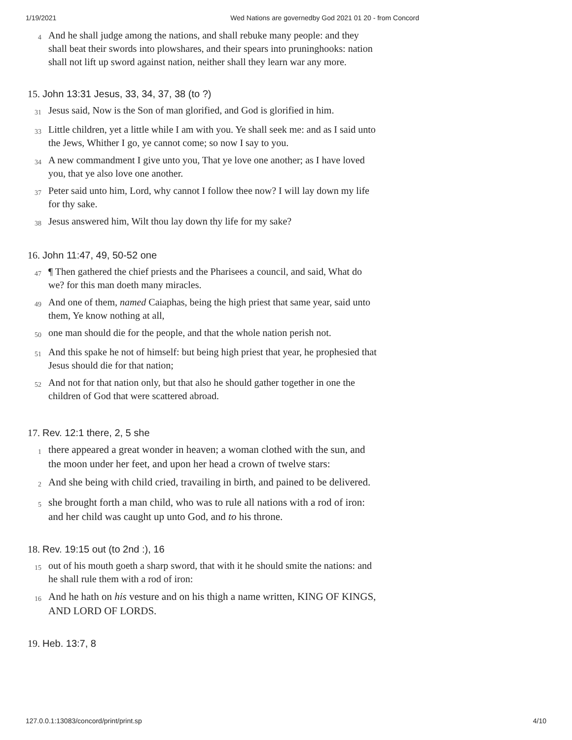1/19/2021 Wed Nations are governedby God 2021 01 20 - from Concord
4
And he shall judge among the nations, and shall rebuke many people: and they shall beat their swords into plowshares, and their spears into pruninghooks: nation shall not lift up sword against nation, neither shall they learn war any more.
15. John 13:31 Jesus, 33, 34, 37, 38 (to ?)
31
Jesus said, Now is the Son of man glorified, and God is glorified in him.
33
Little children, yet a little while I am with you. Ye shall seek me: and as I said unto the Jews, Whither I go, ye cannot come; so now I say to you.
34
A new commandment I give unto you, That ye love one another; as I have loved you, that ye also love one another.
37
Peter said unto him, Lord, why cannot I follow thee now? I will lay down my life for thy sake.
38
Jesus answered him, Wilt thou lay down thy life for my sake?
16. John 11:47, 49, 50-52 one
47
¶ Then gathered the chief priests and the Pharisees a council, and said, What do we? for this man doeth many miracles.
49
And one of them, named Caiaphas, being the high priest that same year, said unto them, Ye know nothing at all,
50
one man should die for the people, and that the whole nation perish not.
51
And this spake he not of himself: but being high priest that year, he prophesied that Jesus should die for that nation;
52
And not for that nation only, but that also he should gather together in one the children of God that were scattered abroad.
17. Rev. 12:1 there, 2, 5 she
1
there appeared a great wonder in heaven; a woman clothed with the sun, and the moon under her feet, and upon her head a crown of twelve stars:
2
And she being with child cried, travailing in birth, and pained to be delivered.
5
she brought forth a man child, who was to rule all nations with a rod of iron: and her child was caught up unto God, and to his throne.
18. Rev. 19:15 out (to 2nd :), 16
15
out of his mouth goeth a sharp sword, that with it he should smite the nations: and he shall rule them with a rod of iron:
16
And he hath on his vesture and on his thigh a name written, KING OF KINGS, AND LORD OF LORDS.
19. Heb. 13:7, 8
127.0.0.1:13083/concord/print/print.sp 4/10